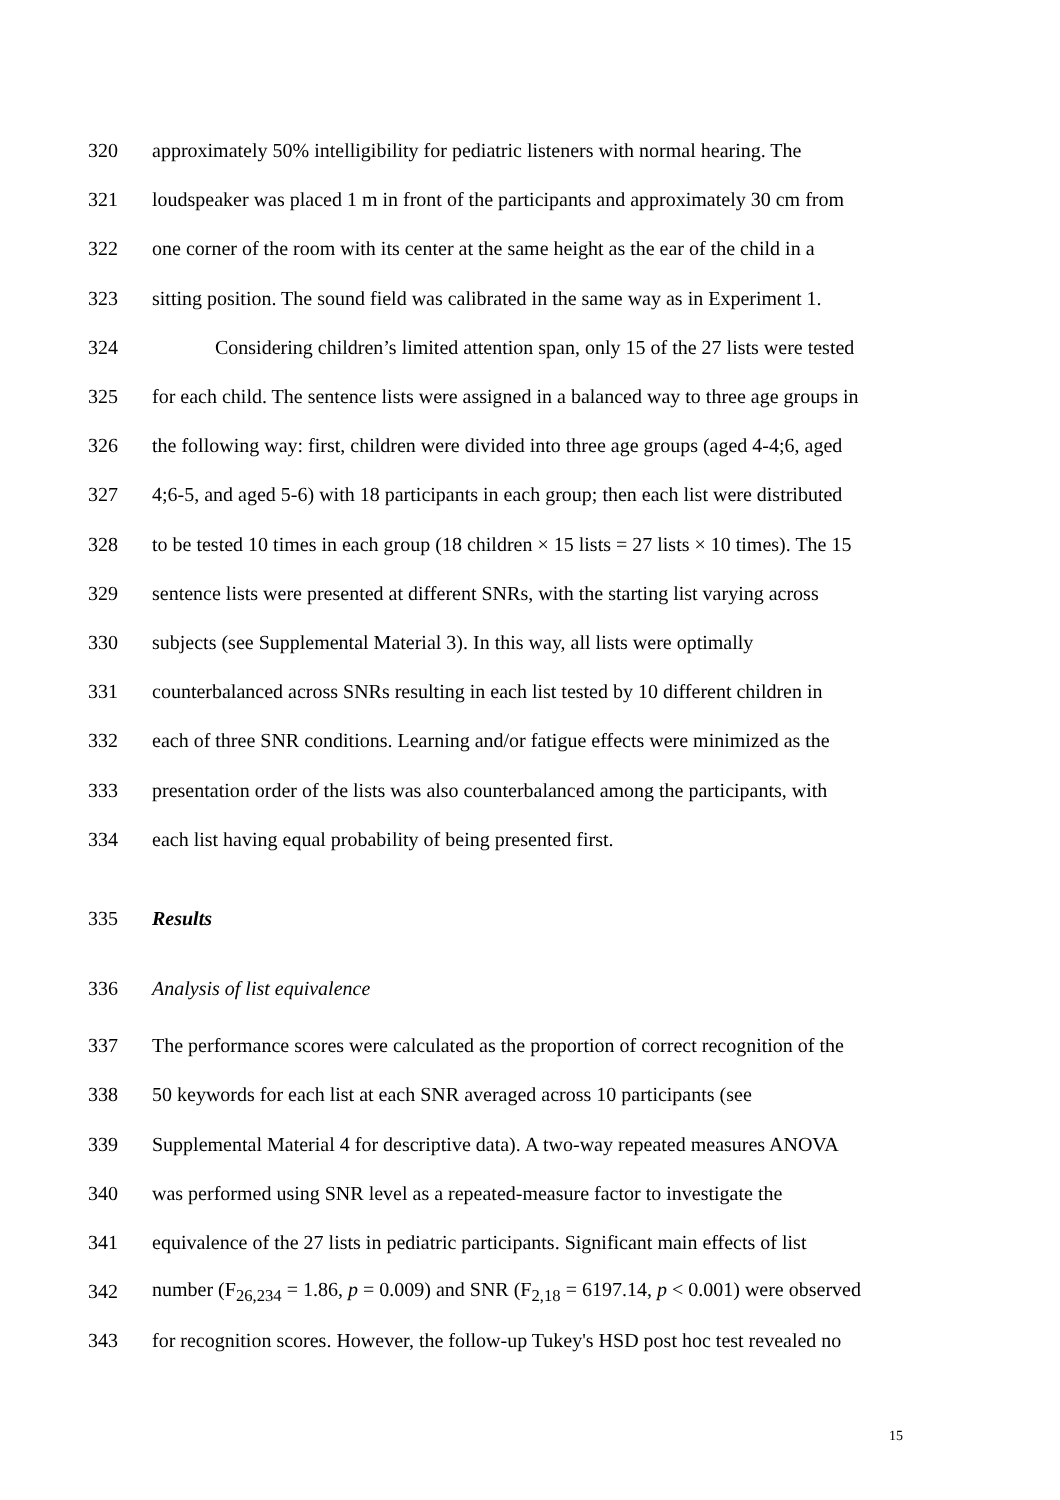320
approximately 50% intelligibility for pediatric listeners with normal hearing. The
321
loudspeaker was placed 1 m in front of the participants and approximately 30 cm from
322
one corner of the room with its center at the same height as the ear of the child in a
323
sitting position. The sound field was calibrated in the same way as in Experiment 1.
324
Considering children’s limited attention span, only 15 of the 27 lists were tested
325
for each child. The sentence lists were assigned in a balanced way to three age groups in
326
the following way: first, children were divided into three age groups (aged 4-4;6, aged
327
4;6-5, and aged 5-6) with 18 participants in each group; then each list were distributed
328
to be tested 10 times in each group (18 children × 15 lists = 27 lists × 10 times). The 15
329
sentence lists were presented at different SNRs, with the starting list varying across
330
subjects (see Supplemental Material 3). In this way, all lists were optimally
331
counterbalanced across SNRs resulting in each list tested by 10 different children in
332
each of three SNR conditions. Learning and/or fatigue effects were minimized as the
333
presentation order of the lists was also counterbalanced among the participants, with
334
each list having equal probability of being presented first.
335 Results
336 Analysis of list equivalence
337
The performance scores were calculated as the proportion of correct recognition of the
338
50 keywords for each list at each SNR averaged across 10 participants (see
339
Supplemental Material 4 for descriptive data). A two-way repeated measures ANOVA
340
was performed using SNR level as a repeated-measure factor to investigate the
341
equivalence of the 27 lists in pediatric participants. Significant main effects of list
342
number (F<sub>26,234</sub> = 1.86, p = 0.009) and SNR (F<sub>2,18</sub> = 6197.14, p < 0.001) were observed
343
for recognition scores. However, the follow-up Tukey's HSD post hoc test revealed no
15